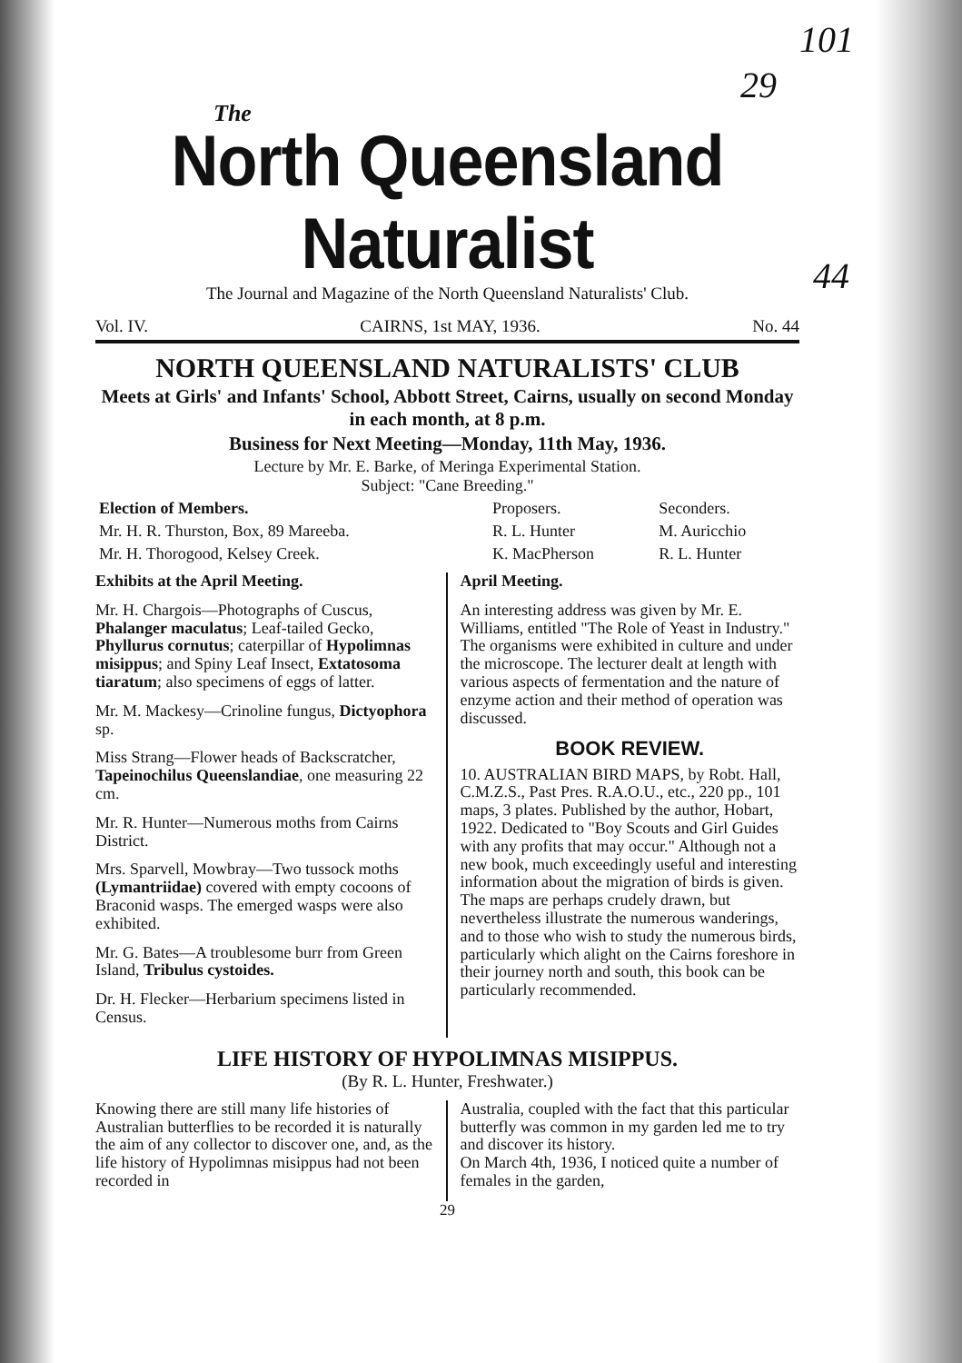101
29
44
The
North Queensland Naturalist
The Journal and Magazine of the North Queensland Naturalists' Club.
Vol. IV. CAIRNS, 1st MAY, 1936. No. 44
NORTH QUEENSLAND NATURALISTS' CLUB
Meets at Girls' and Infants' School, Abbott Street, Cairns, usually on second Monday in each month, at 8 p.m.
Business for Next Meeting—Monday, 11th May, 1936.
Lecture by Mr. E. Barke, of Meringa Experimental Station.
Subject: "Cane Breeding."
| Election of Members. | Proposers. | Seconders. |
| Mr. H. R. Thurston, Box, 89 Mareeba. | R. L. Hunter | M. Auricchio |
| Mr. H. Thorogood, Kelsey Creek. | K. MacPherson | R. L. Hunter |
Exhibits at the April Meeting.
Mr. H. Chargois—Photographs of Cuscus, Phalanger maculatus; Leaf-tailed Gecko, Phyllurus cornutus; caterpillar of Hypolimnas misippus; and Spiny Leaf Insect, Extatosoma tiaratum; also specimens of eggs of latter.
Mr. M. Mackesy—Crinoline fungus, Dictyophora sp.
Miss Strang—Flower heads of Backscratcher, Tapeinochilus Queenslandiae, one measuring 22 cm.
Mr. R. Hunter—Numerous moths from Cairns District.
Mrs. Sparvell, Mowbray—Two tussock moths (Lymantriidae) covered with empty cocoons of Braconid wasps. The emerged wasps were also exhibited.
Mr. G. Bates—A troublesome burr from Green Island, Tribulus cystoides.
Dr. H. Flecker—Herbarium specimens listed in Census.
April Meeting.
An interesting address was given by Mr. E. Williams, entitled "The Role of Yeast in Industry." The organisms were exhibited in culture and under the microscope. The lecturer dealt at length with various aspects of fermentation and the nature of enzyme action and their method of operation was discussed.
BOOK REVIEW.
10. AUSTRALIAN BIRD MAPS, by Robt. Hall, C.M.Z.S., Past Pres. R.A.O.U., etc., 220 pp., 101 maps, 3 plates. Published by the author, Hobart, 1922. Dedicated to "Boy Scouts and Girl Guides with any profits that may occur." Although not a new book, much exceedingly useful and interesting information about the migration of birds is given. The maps are perhaps crudely drawn, but nevertheless illustrate the numerous wanderings, and to those who wish to study the numerous birds, particularly which alight on the Cairns foreshore in their journey north and south, this book can be particularly recommended.
LIFE HISTORY OF HYPOLIMNAS MISIPPUS.
(By R. L. Hunter, Freshwater.)
Knowing there are still many life histories of Australian butterflies to be recorded it is naturally the aim of any collector to discover one, and, as the life history of Hypolimnas misippus had not been recorded in
Australia, coupled with the fact that this particular butterfly was common in my garden led me to try and discover its history.
On March 4th, 1936, I noticed quite a number of females in the garden,
29